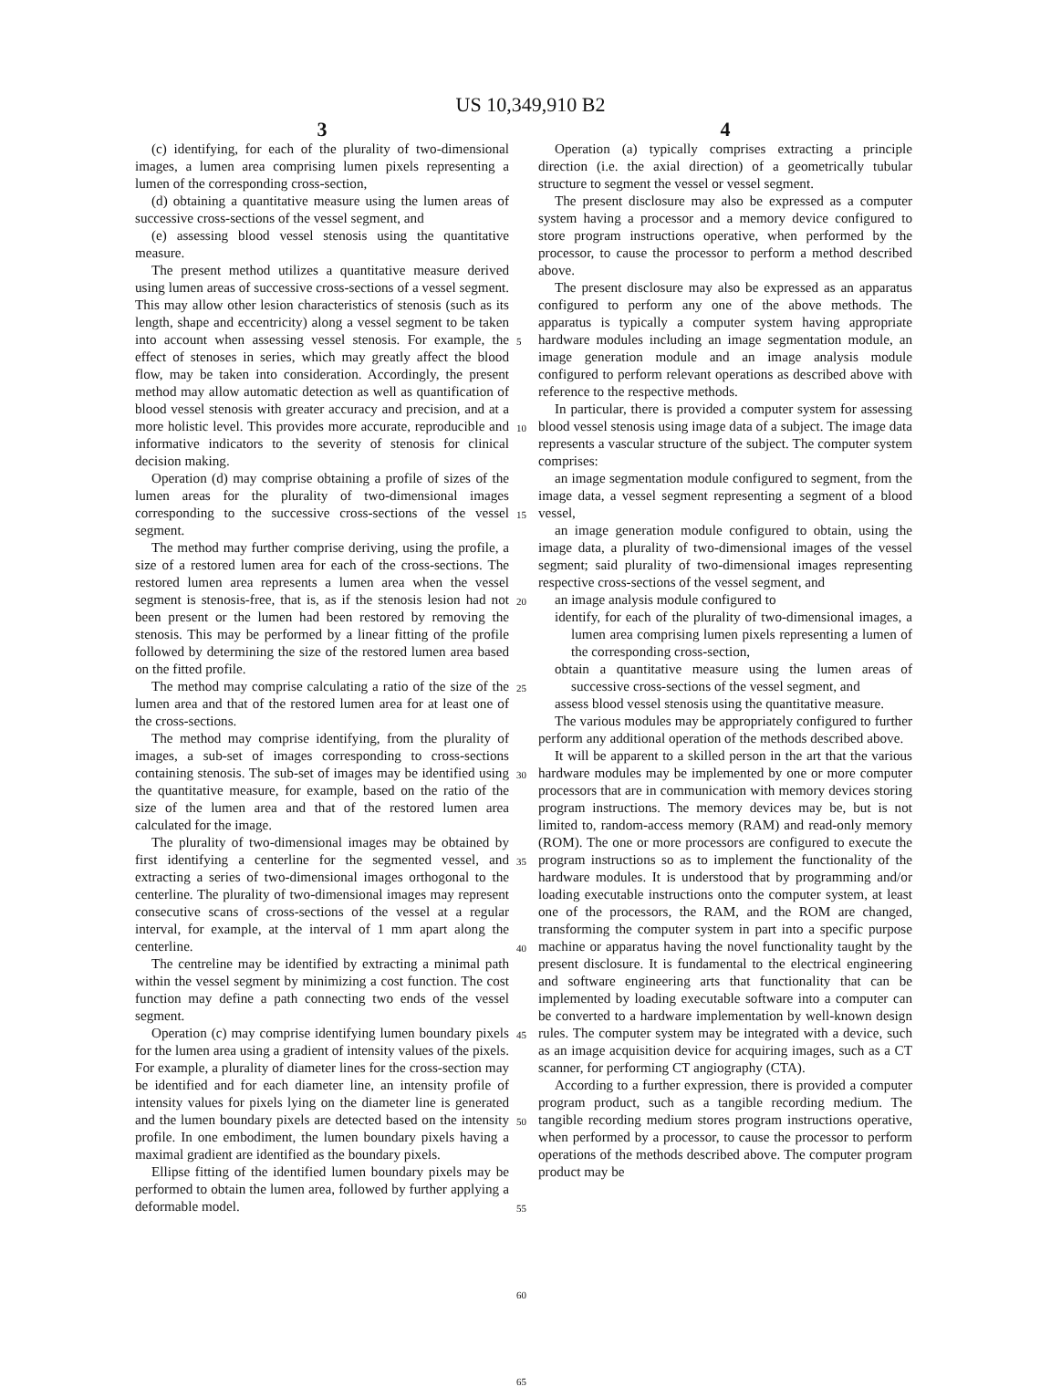US 10,349,910 B2
3
(c) identifying, for each of the plurality of two-dimensional images, a lumen area comprising lumen pixels representing a lumen of the corresponding cross-section,
(d) obtaining a quantitative measure using the lumen areas of successive cross-sections of the vessel segment, and
(e) assessing blood vessel stenosis using the quantitative measure.
The present method utilizes a quantitative measure derived using lumen areas of successive cross-sections of a vessel segment. This may allow other lesion characteristics of stenosis (such as its length, shape and eccentricity) along a vessel segment to be taken into account when assessing vessel stenosis. For example, the effect of stenoses in series, which may greatly affect the blood flow, may be taken into consideration. Accordingly, the present method may allow automatic detection as well as quantification of blood vessel stenosis with greater accuracy and precision, and at a more holistic level. This provides more accurate, reproducible and informative indicators to the severity of stenosis for clinical decision making.
Operation (d) may comprise obtaining a profile of sizes of the lumen areas for the plurality of two-dimensional images corresponding to the successive cross-sections of the vessel segment.
The method may further comprise deriving, using the profile, a size of a restored lumen area for each of the cross-sections. The restored lumen area represents a lumen area when the vessel segment is stenosis-free, that is, as if the stenosis lesion had not been present or the lumen had been restored by removing the stenosis. This may be performed by a linear fitting of the profile followed by determining the size of the restored lumen area based on the fitted profile.
The method may comprise calculating a ratio of the size of the lumen area and that of the restored lumen area for at least one of the cross-sections.
The method may comprise identifying, from the plurality of images, a sub-set of images corresponding to cross-sections containing stenosis. The sub-set of images may be identified using the quantitative measure, for example, based on the ratio of the size of the lumen area and that of the restored lumen area calculated for the image.
The plurality of two-dimensional images may be obtained by first identifying a centerline for the segmented vessel, and extracting a series of two-dimensional images orthogonal to the centerline. The plurality of two-dimensional images may represent consecutive scans of cross-sections of the vessel at a regular interval, for example, at the interval of 1 mm apart along the centerline.
The centreline may be identified by extracting a minimal path within the vessel segment by minimizing a cost function. The cost function may define a path connecting two ends of the vessel segment.
Operation (c) may comprise identifying lumen boundary pixels for the lumen area using a gradient of intensity values of the pixels. For example, a plurality of diameter lines for the cross-section may be identified and for each diameter line, an intensity profile of intensity values for pixels lying on the diameter line is generated and the lumen boundary pixels are detected based on the intensity profile. In one embodiment, the lumen boundary pixels having a maximal gradient are identified as the boundary pixels.
Ellipse fitting of the identified lumen boundary pixels may be performed to obtain the lumen area, followed by further applying a deformable model.
5
10
15
20
25
30
35
40
45
50
55
60
65
4
Operation (a) typically comprises extracting a principle direction (i.e. the axial direction) of a geometrically tubular structure to segment the vessel or vessel segment.
The present disclosure may also be expressed as a computer system having a processor and a memory device configured to store program instructions operative, when performed by the processor, to cause the processor to perform a method described above.
The present disclosure may also be expressed as an apparatus configured to perform any one of the above methods. The apparatus is typically a computer system having appropriate hardware modules including an image segmentation module, an image generation module and an image analysis module configured to perform relevant operations as described above with reference to the respective methods.
In particular, there is provided a computer system for assessing blood vessel stenosis using image data of a subject. The image data represents a vascular structure of the subject. The computer system comprises:
an image segmentation module configured to segment, from the image data, a vessel segment representing a segment of a blood vessel,
an image generation module configured to obtain, using the image data, a plurality of two-dimensional images of the vessel segment; said plurality of two-dimensional images representing respective cross-sections of the vessel segment, and
an image analysis module configured to
identify, for each of the plurality of two-dimensional images, a lumen area comprising lumen pixels representing a lumen of the corresponding cross-section,
obtain a quantitative measure using the lumen areas of successive cross-sections of the vessel segment, and
assess blood vessel stenosis using the quantitative measure.
The various modules may be appropriately configured to further perform any additional operation of the methods described above.
It will be apparent to a skilled person in the art that the various hardware modules may be implemented by one or more computer processors that are in communication with memory devices storing program instructions. The memory devices may be, but is not limited to, random-access memory (RAM) and read-only memory (ROM). The one or more processors are configured to execute the program instructions so as to implement the functionality of the hardware modules. It is understood that by programming and/or loading executable instructions onto the computer system, at least one of the processors, the RAM, and the ROM are changed, transforming the computer system in part into a specific purpose machine or apparatus having the novel functionality taught by the present disclosure. It is fundamental to the electrical engineering and software engineering arts that functionality that can be implemented by loading executable software into a computer can be converted to a hardware implementation by well-known design rules. The computer system may be integrated with a device, such as an image acquisition device for acquiring images, such as a CT scanner, for performing CT angiography (CTA).
According to a further expression, there is provided a computer program product, such as a tangible recording medium. The tangible recording medium stores program instructions operative, when performed by a processor, to cause the processor to perform operations of the methods described above. The computer program product may be